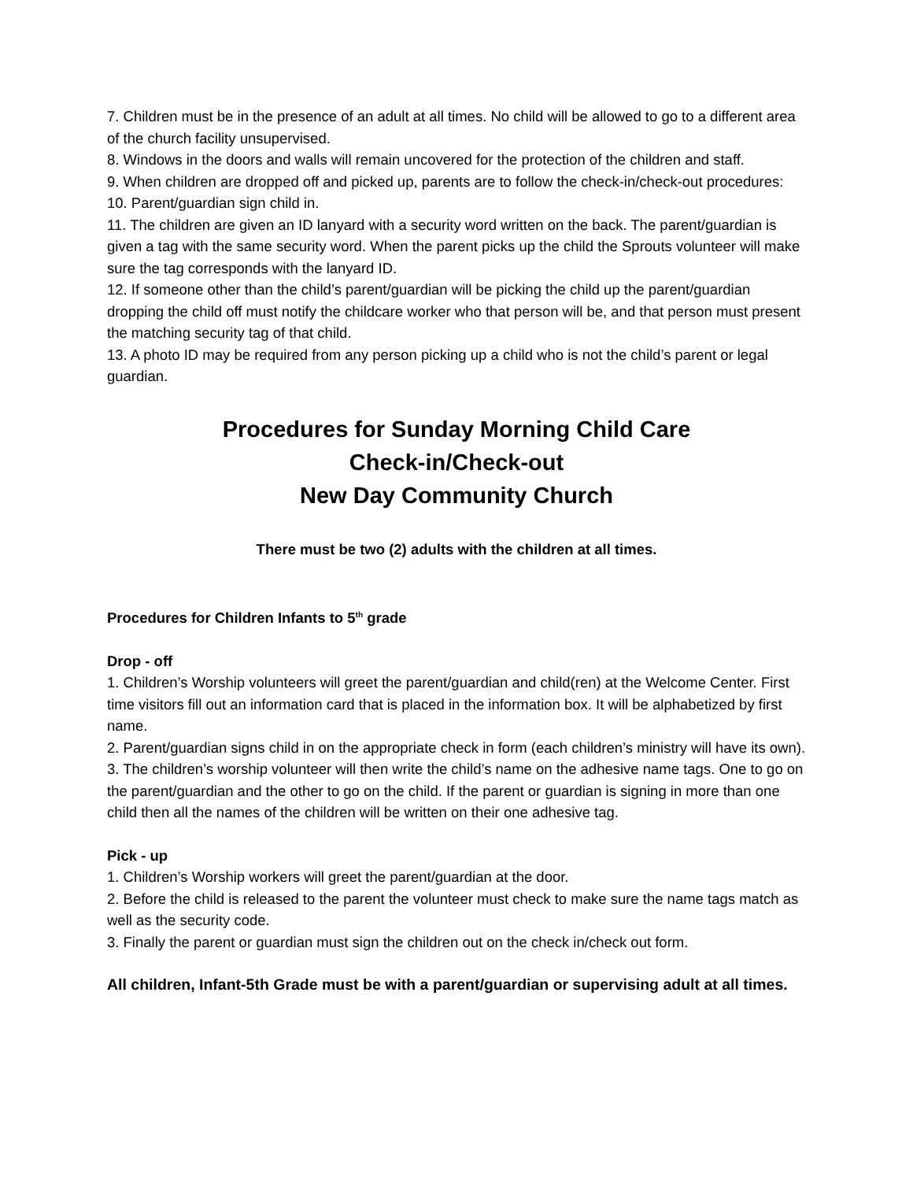7. Children must be in the presence of an adult at all times. No child will be allowed to go to a different area of the church facility unsupervised.
8. Windows in the doors and walls will remain uncovered for the protection of the children and staff.
9. When children are dropped off and picked up, parents are to follow the check-in/check-out procedures:
10. Parent/guardian sign child in.
11. The children are given an ID lanyard with a security word written on the back. The parent/guardian is given a tag with the same security word. When the parent picks up the child the Sprouts volunteer will make sure the tag corresponds with the lanyard ID.
12. If someone other than the child’s parent/guardian will be picking the child up the parent/guardian dropping the child off must notify the childcare worker who that person will be, and that person must present the matching security tag of that child.
13. A photo ID may be required from any person picking up a child who is not the child’s parent or legal guardian.
Procedures for Sunday Morning Child Care
Check-in/Check-out
New Day Community Church
There must be two (2) adults with the children at all times.
Procedures for Children Infants to 5<sup>th</sup> grade
Drop - off
1. Children’s Worship volunteers will greet the parent/guardian and child(ren) at the Welcome Center. First time visitors fill out an information card that is placed in the information box. It will be alphabetized by first name.
2. Parent/guardian signs child in on the appropriate check in form (each children’s ministry will have its own).
3. The children’s worship volunteer will then write the child’s name on the adhesive name tags. One to go on the parent/guardian and the other to go on the child. If the parent or guardian is signing in more than one child then all the names of the children will be written on their one adhesive tag.
Pick - up
1. Children’s Worship workers will greet the parent/guardian at the door.
2. Before the child is released to the parent the volunteer must check to make sure the name tags match as well as the security code.
3. Finally the parent or guardian must sign the children out on the check in/check out form.
All children, Infant-5th Grade must be with a parent/guardian or supervising adult at all times.